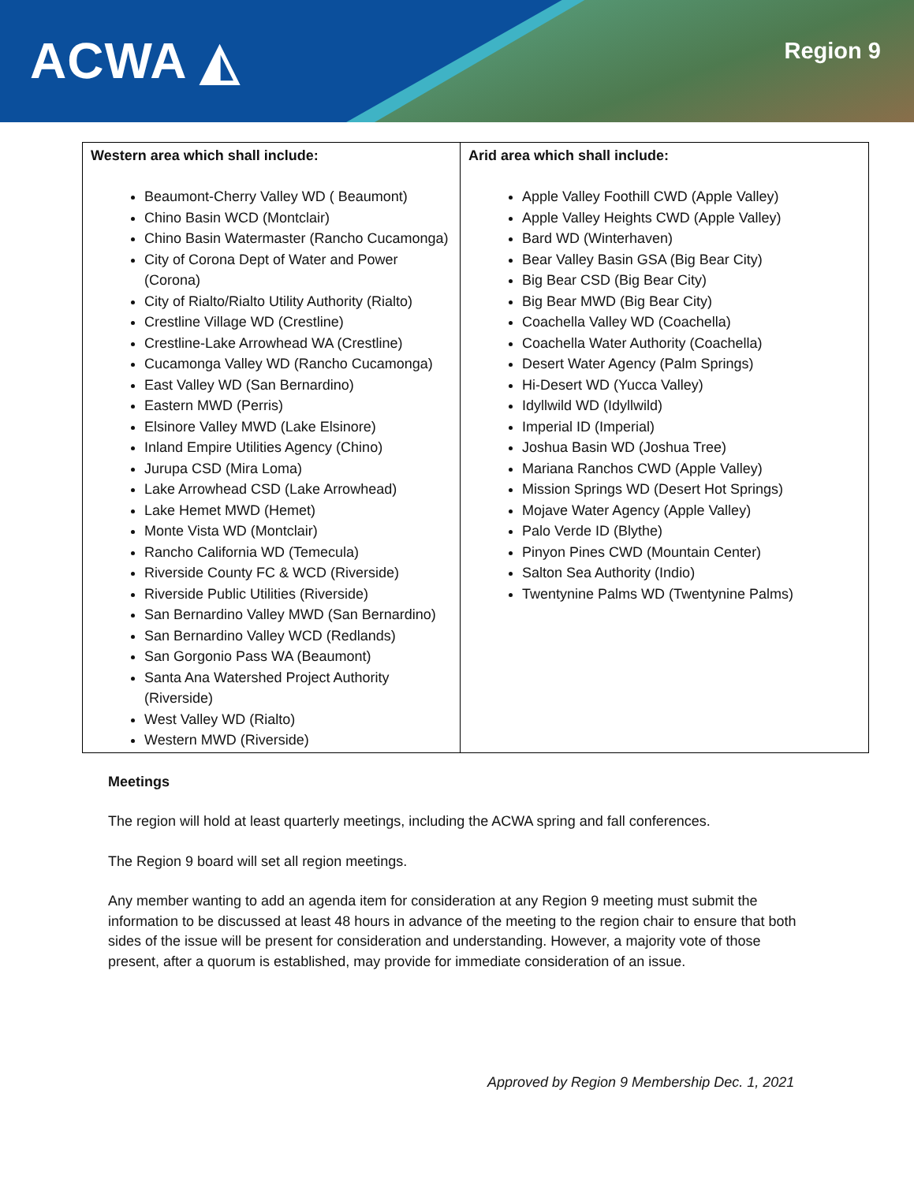ACWA ◭ Region 9
| Western area which shall include: Beaumont-Cherry Valley WD ( Beaumont) Chino Basin WCD (Montclair) Chino Basin Watermaster (Rancho Cucamonga) City of Corona Dept of Water and Power (Corona) City of Rialto/Rialto Utility Authority (Rialto) Crestline Village WD (Crestline) Crestline-Lake Arrowhead WA (Crestline) Cucamonga Valley WD (Rancho Cucamonga) East Valley WD (San Bernardino) Eastern MWD (Perris) Elsinore Valley MWD (Lake Elsinore) Inland Empire Utilities Agency (Chino) Jurupa CSD (Mira Loma) Lake Arrowhead CSD (Lake Arrowhead) Lake Hemet MWD (Hemet) Monte Vista WD (Montclair) Rancho California WD (Temecula) Riverside County FC & WCD (Riverside) Riverside Public Utilities (Riverside) San Bernardino Valley MWD (San Bernardino) San Bernardino Valley WCD (Redlands) San Gorgonio Pass WA (Beaumont) Santa Ana Watershed Project Authority (Riverside) West Valley WD (Rialto) Western MWD (Riverside) | Arid area which shall include: Apple Valley Foothill CWD (Apple Valley) Apple Valley Heights CWD (Apple Valley) Bard WD (Winterhaven) Bear Valley Basin GSA (Big Bear City) Big Bear CSD (Big Bear City) Big Bear MWD (Big Bear City) Coachella Valley WD (Coachella) Coachella Water Authority (Coachella) Desert Water Agency (Palm Springs) Hi-Desert WD (Yucca Valley) Idyllwild WD (Idyllwild) Imperial ID (Imperial) Joshua Basin WD (Joshua Tree) Mariana Ranchos CWD (Apple Valley) Mission Springs WD (Desert Hot Springs) Mojave Water Agency (Apple Valley) Palo Verde ID (Blythe) Pinyon Pines CWD (Mountain Center) Salton Sea Authority (Indio) Twentynine Palms WD (Twentynine Palms) |
Meetings
The region will hold at least quarterly meetings, including the ACWA spring and fall conferences.
The Region 9 board will set all region meetings.
Any member wanting to add an agenda item for consideration at any Region 9 meeting must submit the information to be discussed at least 48 hours in advance of the meeting to the region chair to ensure that both sides of the issue will be present for consideration and understanding. However, a majority vote of those present, after a quorum is established, may provide for immediate consideration of an issue.
Approved by Region 9 Membership Dec. 1, 2021